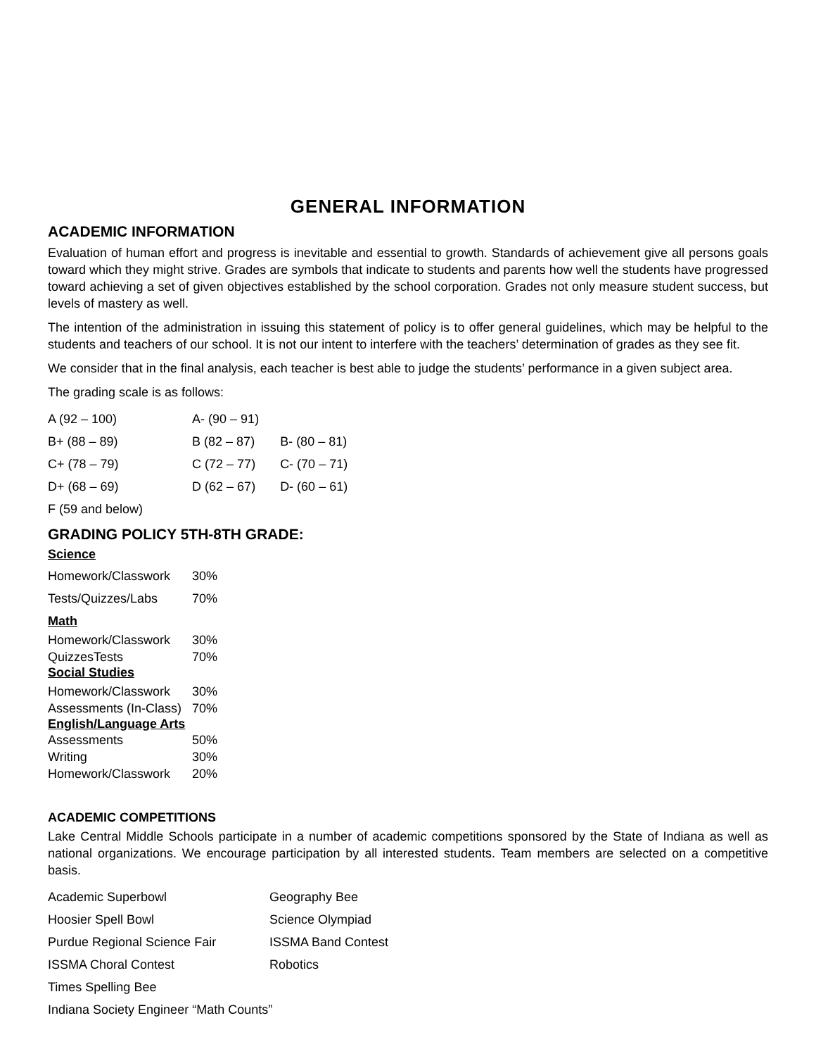GENERAL INFORMATION
ACADEMIC INFORMATION
Evaluation of human effort and progress is inevitable and essential to growth. Standards of achievement give all persons goals toward which they might strive. Grades are symbols that indicate to students and parents how well the students have progressed toward achieving a set of given objectives established by the school corporation. Grades not only measure student success, but levels of mastery as well.
The intention of the administration in issuing this statement of policy is to offer general guidelines, which may be helpful to the students and teachers of our school. It is not our intent to interfere with the teachers’ determination of grades as they see fit.
We consider that in the final analysis, each teacher is best able to judge the students’ performance in a given subject area.
The grading scale is as follows:
| A (92 – 100) | A- (90 – 91) | |
| B+ (88 – 89) | B (82 – 87) | B- (80 – 81) |
| C+ (78 – 79) | C (72 – 77) | C- (70 – 71) |
| D+ (68 – 69) | D (62 – 67) | D- (60 – 61) |
| F (59 and below) | | |
GRADING POLICY 5TH-8TH GRADE:
Science
| Homework/Classwork | 30% |
| Tests/Quizzes/Labs | 70% |
Math
| Homework/Classwork | 30% |
| QuizzesTests | 70% |
Social Studies
| Homework/Classwork | 30% |
| Assessments (In-Class) | 70% |
English/Language Arts
| Assessments | 50% |
| Writing | 30% |
| Homework/Classwork | 20% |
ACADEMIC COMPETITIONS
Lake Central Middle Schools participate in a number of academic competitions sponsored by the State of Indiana as well as national organizations. We encourage participation by all interested students. Team members are selected on a competitive basis.
| Academic Superbowl | Geography Bee |
| Hoosier Spell Bowl | Science Olympiad |
| Purdue Regional Science Fair | ISSMA Band Contest |
| ISSMA Choral Contest | Robotics |
| Times Spelling Bee | |
| Indiana Society Engineer “Math Counts” | |